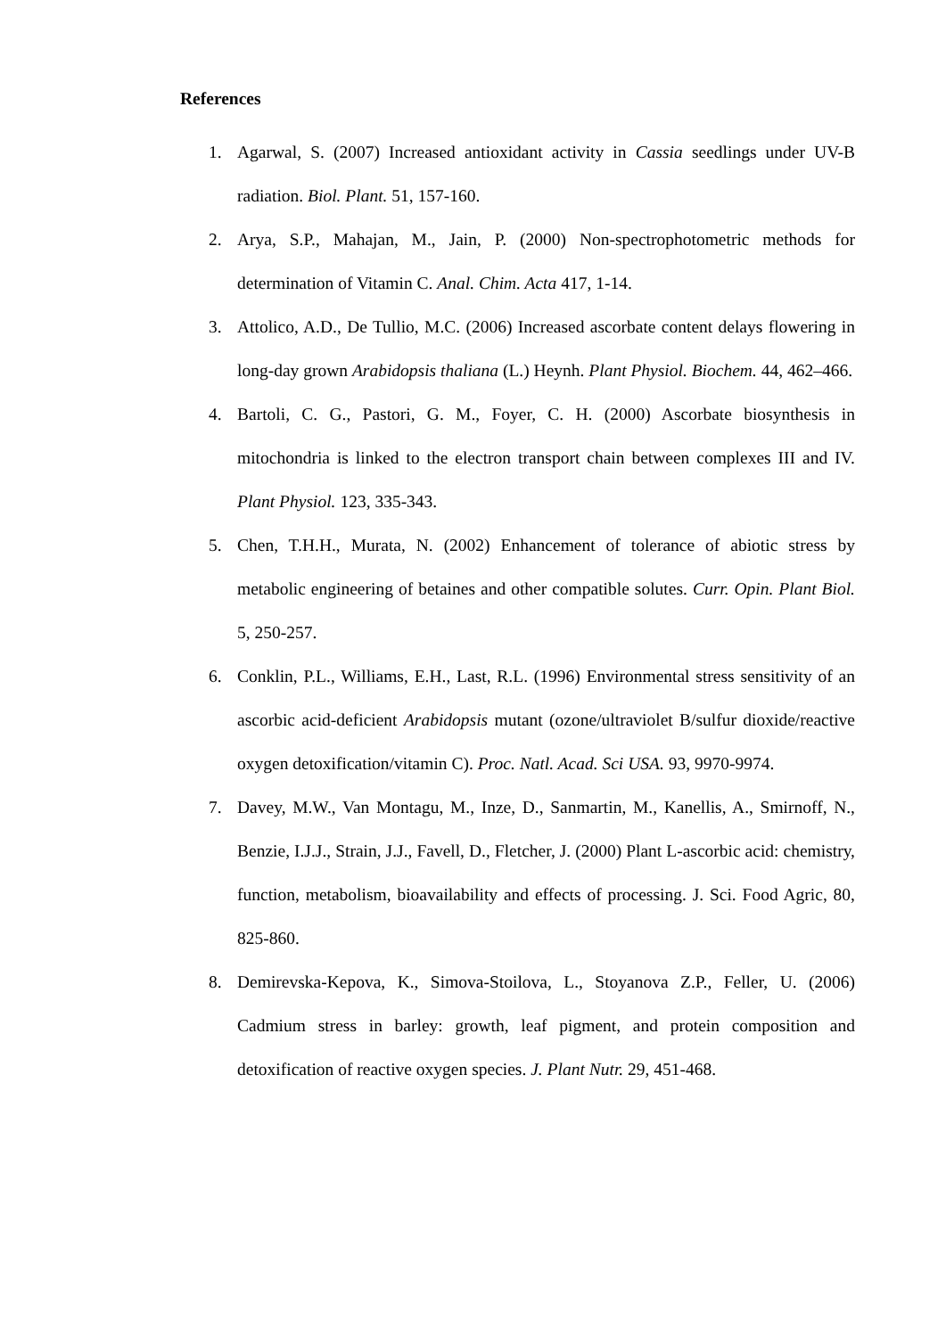References
1. Agarwal, S. (2007) Increased antioxidant activity in Cassia seedlings under UV-B radiation. Biol. Plant. 51, 157-160.
2. Arya, S.P., Mahajan, M., Jain, P. (2000) Non-spectrophotometric methods for determination of Vitamin C. Anal. Chim. Acta 417, 1-14.
3. Attolico, A.D., De Tullio, M.C. (2006) Increased ascorbate content delays flowering in long-day grown Arabidopsis thaliana (L.) Heynh. Plant Physiol. Biochem. 44, 462–466.
4. Bartoli, C. G., Pastori, G. M., Foyer, C. H. (2000) Ascorbate biosynthesis in mitochondria is linked to the electron transport chain between complexes III and IV. Plant Physiol. 123, 335-343.
5. Chen, T.H.H., Murata, N. (2002) Enhancement of tolerance of abiotic stress by metabolic engineering of betaines and other compatible solutes. Curr. Opin. Plant Biol. 5, 250-257.
6. Conklin, P.L., Williams, E.H., Last, R.L. (1996) Environmental stress sensitivity of an ascorbic acid-deficient Arabidopsis mutant (ozone/ultraviolet B/sulfur dioxide/reactive oxygen detoxification/vitamin C). Proc. Natl. Acad. Sci USA. 93, 9970-9974.
7. Davey, M.W., Van Montagu, M., Inze, D., Sanmartin, M., Kanellis, A., Smirnoff, N., Benzie, I.J.J., Strain, J.J., Favell, D., Fletcher, J. (2000) Plant L-ascorbic acid: chemistry, function, metabolism, bioavailability and effects of processing. J. Sci. Food Agric, 80, 825-860.
8. Demirevska-Kepova, K., Simova-Stoilova, L., Stoyanova Z.P., Feller, U. (2006) Cadmium stress in barley: growth, leaf pigment, and protein composition and detoxification of reactive oxygen species. J. Plant Nutr. 29, 451-468.